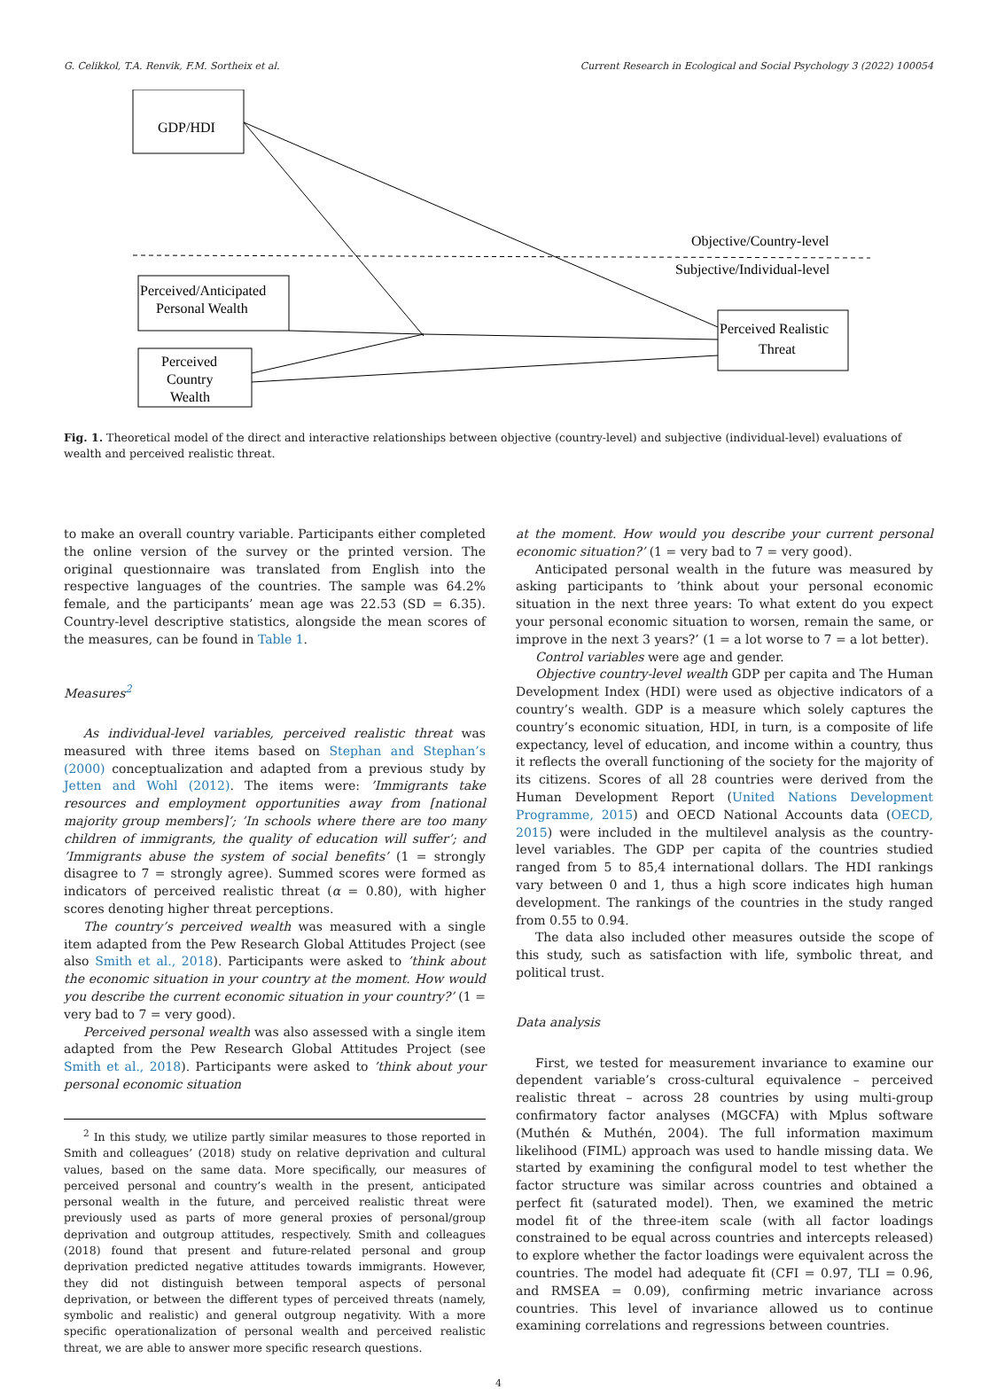G. Celikkol, T.A. Renvik, F.M. Sortheix et al. Current Research in Ecological and Social Psychology 3 (2022) 100054
GDP/HDI
Objective/Country-level
Subjective/Individual-level
Perceived/Anticipated
Personal Wealth
Perceived
Country
Wealth
Perceived Realistic
Threat
Fig. 1. Theoretical model of the direct and interactive relationships between objective (country-level) and subjective (individual-level) evaluations of wealth and perceived realistic threat.
to make an overall country variable. Participants either completed the online version of the survey or the printed version. The original questionnaire was translated from English into the respective languages of the countries. The sample was 64.2% female, and the participants’ mean age was 22.53 (SD = 6.35). Country-level descriptive statistics, alongside the mean scores of the measures, can be found in Table 1.
Measures<sup>2</sup>
As individual-level variables, perceived realistic threat was measured with three items based on Stephan and Stephan’s (2000) conceptualization and adapted from a previous study by Jetten and Wohl (2012). The items were: ’Immigrants take resources and employment opportunities away from [national majority group members]’; ’In schools where there are too many children of immigrants, the quality of education will suffer’; and ’Immigrants abuse the system of social benefits’ (1 = strongly disagree to 7 = strongly agree). Summed scores were formed as indicators of perceived realistic threat (α = 0.80), with higher scores denoting higher threat perceptions.
The country’s perceived wealth was measured with a single item adapted from the Pew Research Global Attitudes Project (see also Smith et al., 2018). Participants were asked to ’think about the economic situation in your country at the moment. How would you describe the current economic situation in your country?’ (1 = very bad to 7 = very good).
Perceived personal wealth was also assessed with a single item adapted from the Pew Research Global Attitudes Project (see Smith et al., 2018). Participants were asked to ’think about your personal economic situation
<sup>2</sup> In this study, we utilize partly similar measures to those reported in Smith and colleagues’ (2018) study on relative deprivation and cultural values, based on the same data. More specifically, our measures of perceived personal and country’s wealth in the present, anticipated personal wealth in the future, and perceived realistic threat were previously used as parts of more general proxies of personal/group deprivation and outgroup attitudes, respectively. Smith and colleagues (2018) found that present and future-related personal and group deprivation predicted negative attitudes towards immigrants. However, they did not distinguish between temporal aspects of personal deprivation, or between the different types of perceived threats (namely, symbolic and realistic) and general outgroup negativity. With a more specific operationalization of personal wealth and perceived realistic threat, we are able to answer more specific research questions.
at the moment. How would you describe your current personal economic situation?’ (1 = very bad to 7 = very good).
Anticipated personal wealth in the future was measured by asking participants to ’think about your personal economic situation in the next three years: To what extent do you expect your personal economic situation to worsen, remain the same, or improve in the next 3 years?’ (1 = a lot worse to 7 = a lot better).
Control variables were age and gender.
Objective country-level wealth GDP per capita and The Human Development Index (HDI) were used as objective indicators of a country’s wealth. GDP is a measure which solely captures the country’s economic situation, HDI, in turn, is a composite of life expectancy, level of education, and income within a country, thus it reflects the overall functioning of the society for the majority of its citizens. Scores of all 28 countries were derived from the Human Development Report (United Nations Development Programme, 2015) and OECD National Accounts data (OECD, 2015) were included in the multilevel analysis as the country-level variables. The GDP per capita of the countries studied ranged from 5 to 85,4 international dollars. The HDI rankings vary between 0 and 1, thus a high score indicates high human development. The rankings of the countries in the study ranged from 0.55 to 0.94.
The data also included other measures outside the scope of this study, such as satisfaction with life, symbolic threat, and political trust.
Data analysis
First, we tested for measurement invariance to examine our dependent variable’s cross-cultural equivalence – perceived realistic threat – across 28 countries by using multi-group confirmatory factor analyses (MGCFA) with Mplus software (Muthén & Muthén, 2004). The full information maximum likelihood (FIML) approach was used to handle missing data. We started by examining the configural model to test whether the factor structure was similar across countries and obtained a perfect fit (saturated model). Then, we examined the metric model fit of the three-item scale (with all factor loadings constrained to be equal across countries and intercepts released) to explore whether the factor loadings were equivalent across the countries. The model had adequate fit (CFI = 0.97, TLI = 0.96, and RMSEA = 0.09), confirming metric invariance across countries. This level of invariance allowed us to continue examining correlations and regressions between countries.
4